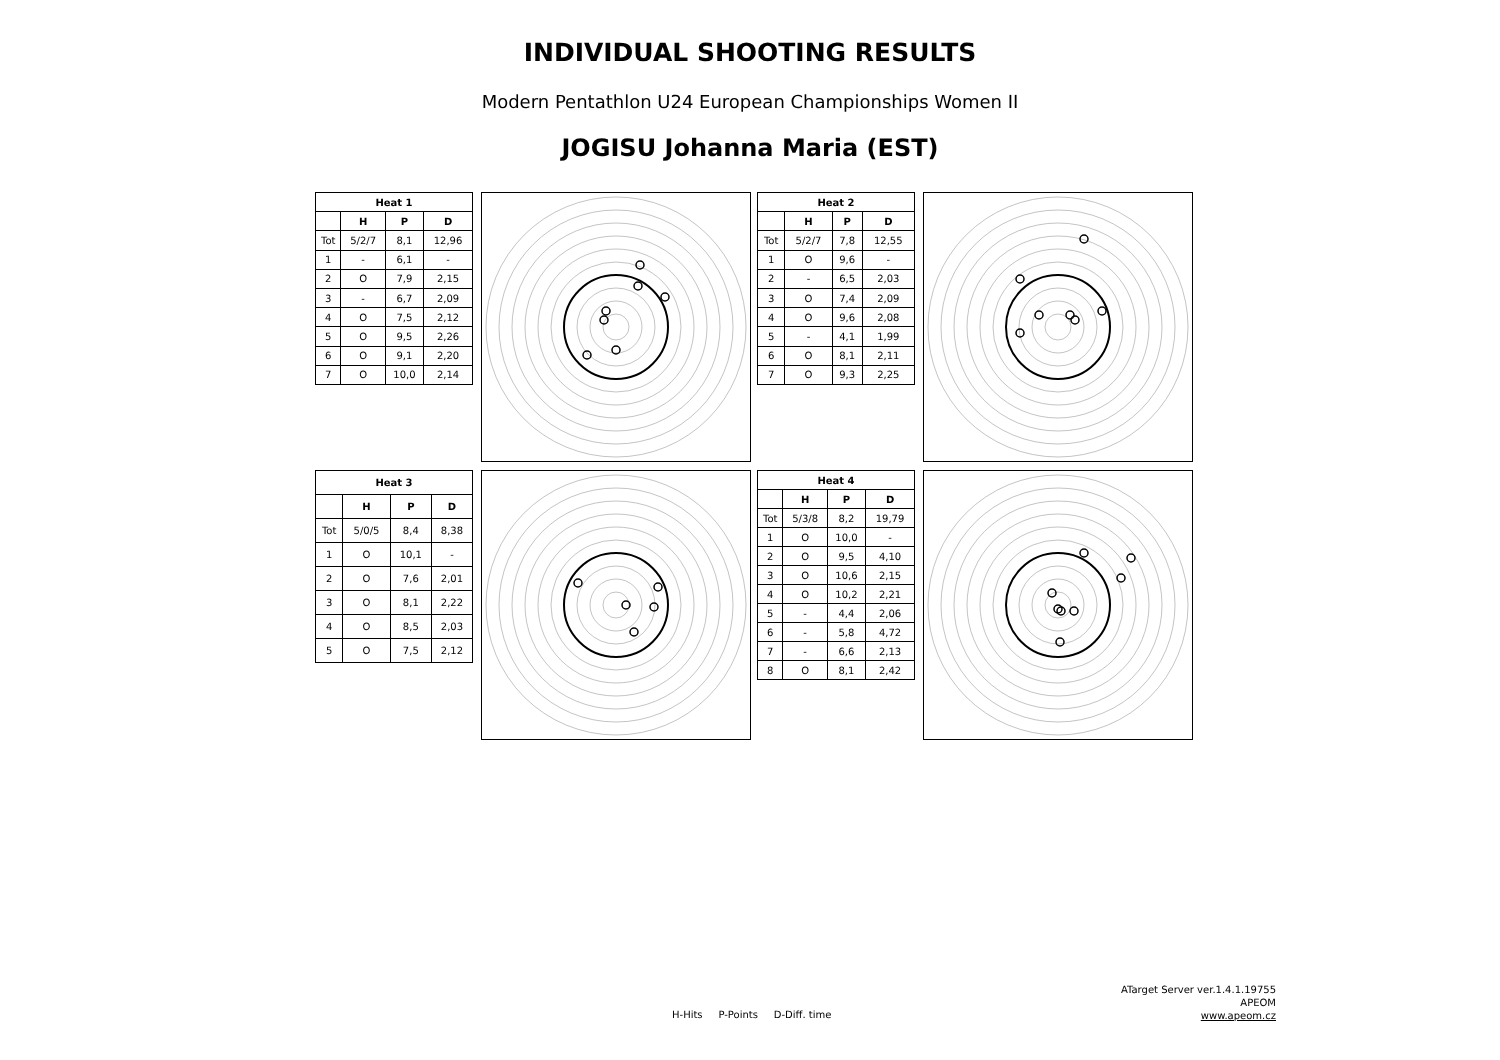INDIVIDUAL SHOOTING RESULTS
Modern Pentathlon U24 European Championships Women II
JOGISU Johanna Maria (EST)
| Heat 1 | | | |
| --- | --- | --- | --- |
| | H | P | D |
| Tot | 5/2/7 | 8,1 | 12,96 |
| 1 | - | 6,1 | - |
| 2 | O | 7,9 | 2,15 |
| 3 | - | 6,7 | 2,09 |
| 4 | O | 7,5 | 2,12 |
| 5 | O | 9,5 | 2,26 |
| 6 | O | 9,1 | 2,20 |
| 7 | O | 10,0 | 2,14 |
| Heat 2 | | | |
| --- | --- | --- | --- |
| | H | P | D |
| Tot | 5/2/7 | 7,8 | 12,55 |
| 1 | O | 9,6 | - |
| 2 | - | 6,5 | 2,03 |
| 3 | O | 7,4 | 2,09 |
| 4 | O | 9,6 | 2,08 |
| 5 | - | 4,1 | 1,99 |
| 6 | O | 8,1 | 2,11 |
| 7 | O | 9,3 | 2,25 |
| Heat 3 | | | |
| --- | --- | --- | --- |
| | H | P | D |
| Tot | 5/0/5 | 8,4 | 8,38 |
| 1 | O | 10,1 | - |
| 2 | O | 7,6 | 2,01 |
| 3 | O | 8,1 | 2,22 |
| 4 | O | 8,5 | 2,03 |
| 5 | O | 7,5 | 2,12 |
| Heat 4 | | | |
| --- | --- | --- | --- |
| | H | P | D |
| Tot | 5/3/8 | 8,2 | 19,79 |
| 1 | O | 10,0 | - |
| 2 | O | 9,5 | 4,10 |
| 3 | O | 10,6 | 2,15 |
| 4 | O | 10,2 | 2,21 |
| 5 | - | 4,4 | 2,06 |
| 6 | - | 5,8 | 4,72 |
| 7 | - | 6,6 | 2,13 |
| 8 | O | 8,1 | 2,42 |
H-Hits P-Points D-Diff. time
ATarget Server ver.1.4.1.19755
APEOM
www.apeom.cz